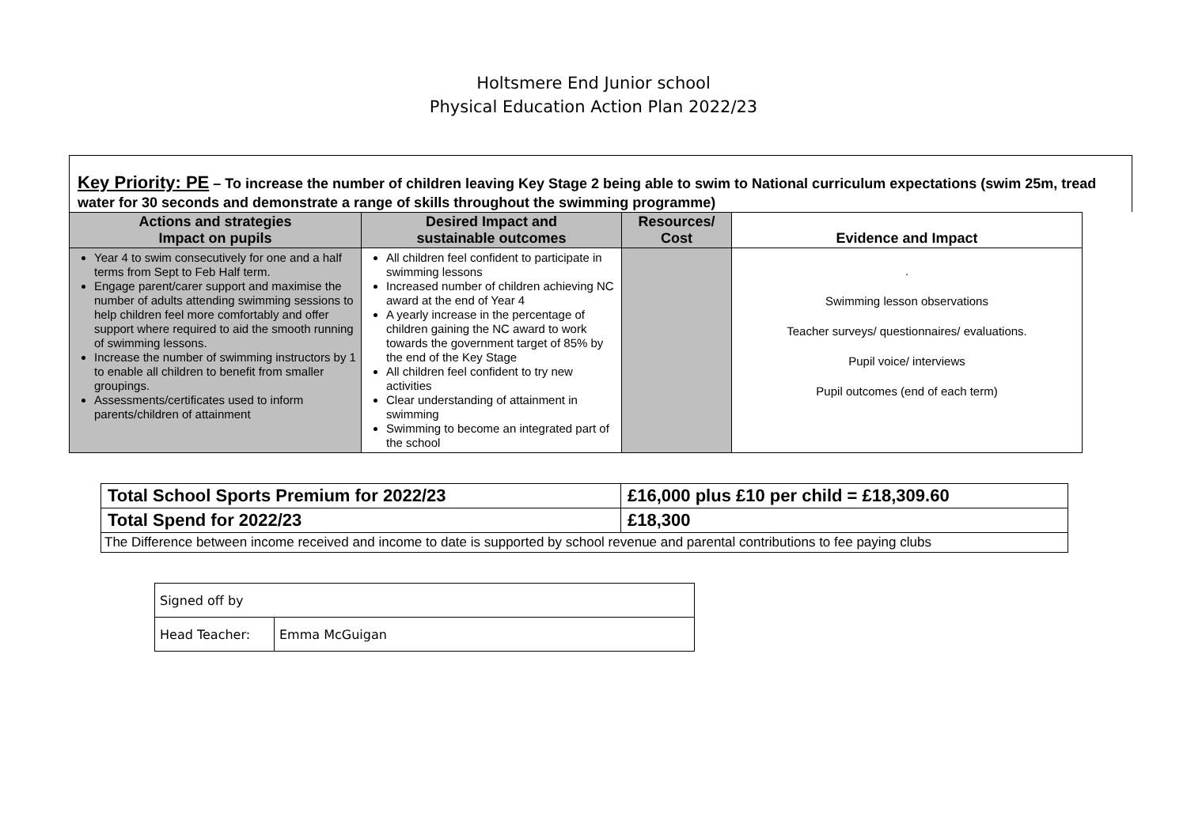Holtsmere End Junior school
Physical Education Action Plan 2022/23
Key Priority: PE – To increase the number of children leaving Key Stage 2 being able to swim to National curriculum expectations (swim 25m, tread water for 30 seconds and demonstrate a range of skills throughout the swimming programme)
| Actions and strategies Impact on pupils | Desired Impact and sustainable outcomes | Resources/ Cost | Evidence and Impact |
| --- | --- | --- | --- |
| Year 4 to swim consecutively for one and a half terms from Sept to Feb Half term. Engage parent/carer support and maximise the number of adults attending swimming sessions to help children feel more comfortably and offer support where required to aid the smooth running of swimming lessons. Increase the number of swimming instructors by 1 to enable all children to benefit from smaller groupings. Assessments/certificates used to inform parents/children of attainment | All children feel confident to participate in swimming lessons Increased number of children achieving NC award at the end of Year 4 A yearly increase in the percentage of children gaining the NC award to work towards the government target of 85% by the end of the Key Stage All children feel confident to try new activities Clear understanding of attainment in swimming Swimming to become an integrated part of the school | | . Swimming lesson observations Teacher surveys/ questionnaires/ evaluations. Pupil voice/ interviews Pupil outcomes (end of each term) |
| Total School Sports Premium for 2022/23 | £16,000 plus £10 per child = £18,309.60 |
| Total Spend for 2022/23 | £18,300 |
| The Difference between income received and income to date is supported by school revenue and parental contributions to fee paying clubs | |
| Signed off by | |
| Head Teacher: | Emma McGuigan |